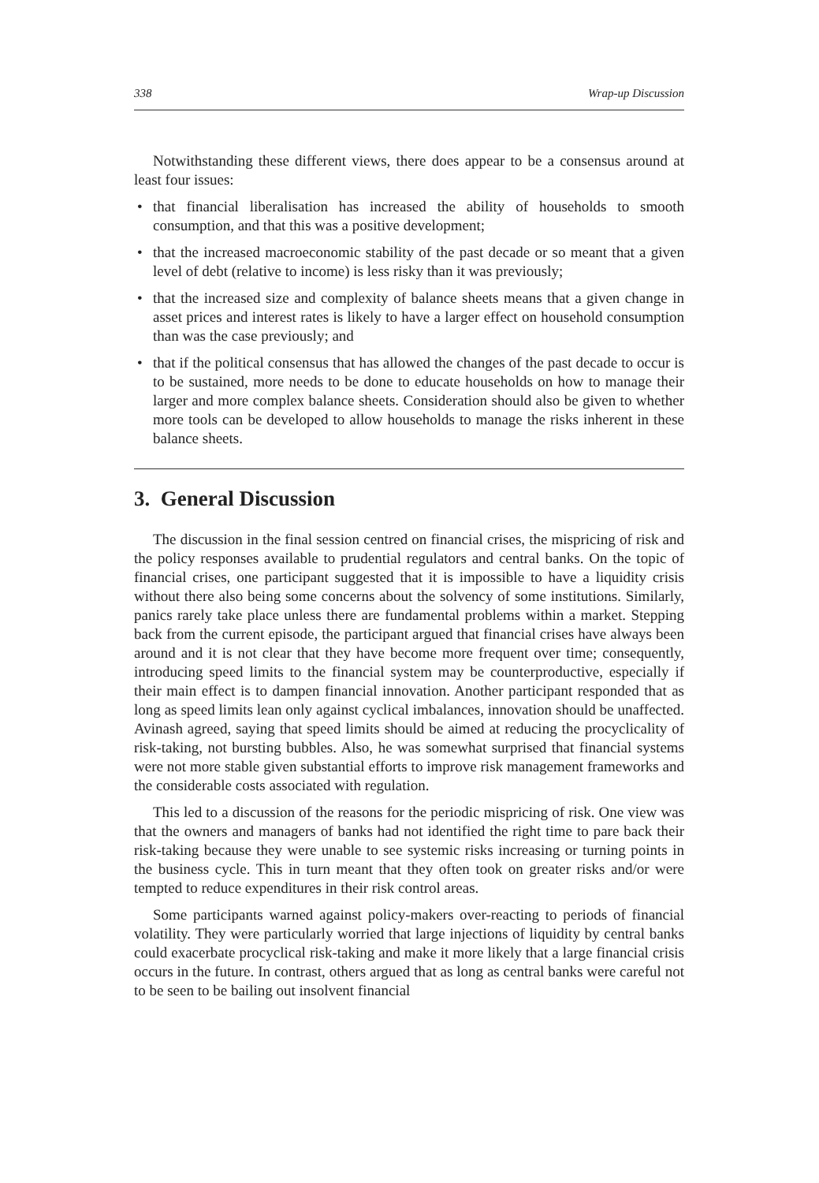338 Wrap-up Discussion
Notwithstanding these different views, there does appear to be a consensus around at least four issues:
• that financial liberalisation has increased the ability of households to smooth consumption, and that this was a positive development;
• that the increased macroeconomic stability of the past decade or so meant that a given level of debt (relative to income) is less risky than it was previously;
• that the increased size and complexity of balance sheets means that a given change in asset prices and interest rates is likely to have a larger effect on household consumption than was the case previously; and
• that if the political consensus that has allowed the changes of the past decade to occur is to be sustained, more needs to be done to educate households on how to manage their larger and more complex balance sheets. Consideration should also be given to whether more tools can be developed to allow households to manage the risks inherent in these balance sheets.
3. General Discussion
The discussion in the final session centred on financial crises, the mispricing of risk and the policy responses available to prudential regulators and central banks. On the topic of financial crises, one participant suggested that it is impossible to have a liquidity crisis without there also being some concerns about the solvency of some institutions. Similarly, panics rarely take place unless there are fundamental problems within a market. Stepping back from the current episode, the participant argued that financial crises have always been around and it is not clear that they have become more frequent over time; consequently, introducing speed limits to the financial system may be counterproductive, especially if their main effect is to dampen financial innovation. Another participant responded that as long as speed limits lean only against cyclical imbalances, innovation should be unaffected. Avinash agreed, saying that speed limits should be aimed at reducing the procyclicality of risk-taking, not bursting bubbles. Also, he was somewhat surprised that financial systems were not more stable given substantial efforts to improve risk management frameworks and the considerable costs associated with regulation.
This led to a discussion of the reasons for the periodic mispricing of risk. One view was that the owners and managers of banks had not identified the right time to pare back their risk-taking because they were unable to see systemic risks increasing or turning points in the business cycle. This in turn meant that they often took on greater risks and/or were tempted to reduce expenditures in their risk control areas.
Some participants warned against policy-makers over-reacting to periods of financial volatility. They were particularly worried that large injections of liquidity by central banks could exacerbate procyclical risk-taking and make it more likely that a large financial crisis occurs in the future. In contrast, others argued that as long as central banks were careful not to be seen to be bailing out insolvent financial